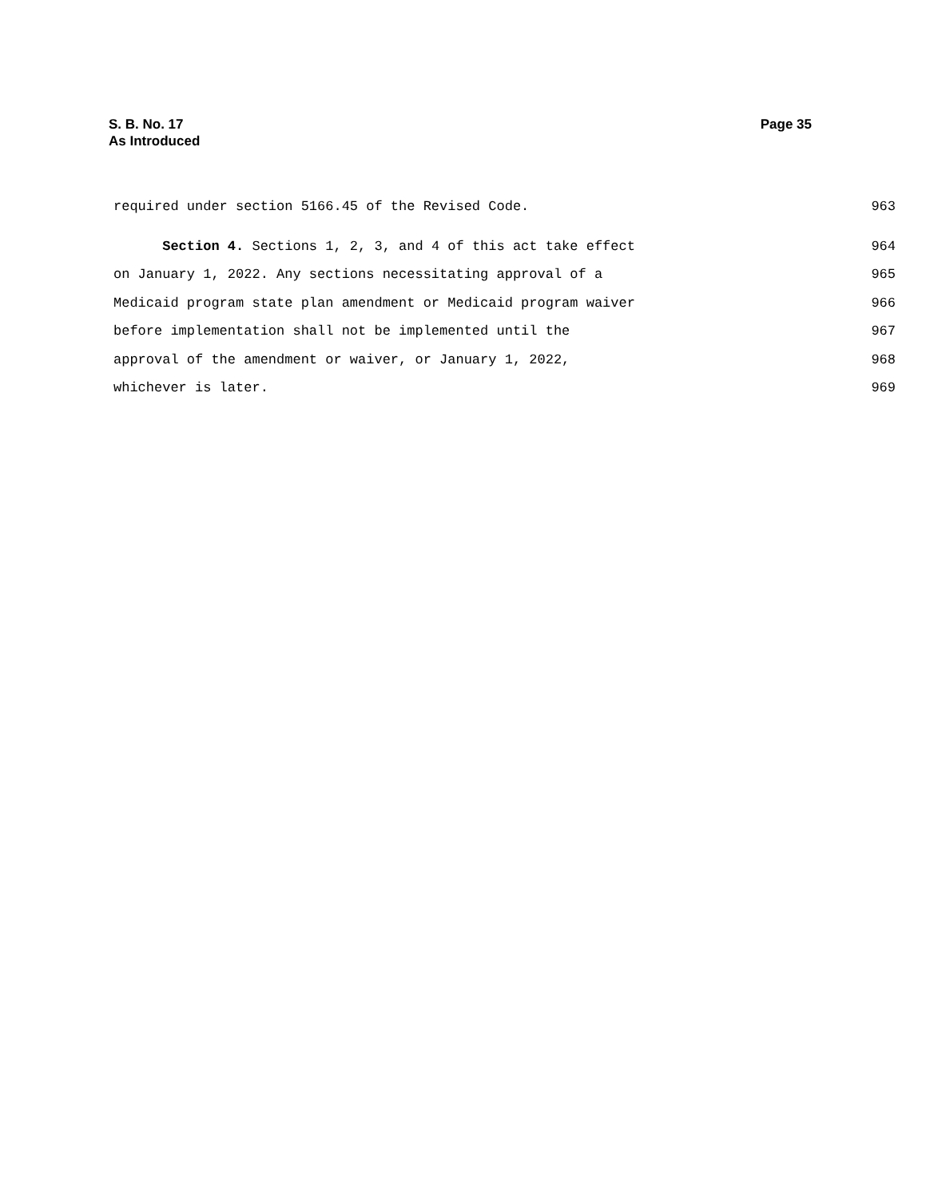S. B. No. 17
As Introduced
Page 35
| required under section 5166.45 of the Revised Code. | 963 |
| Section 4. Sections 1, 2, 3, and 4 of this act take effect | 964 |
| on January 1, 2022. Any sections necessitating approval of a | 965 |
| Medicaid program state plan amendment or Medicaid program waiver | 966 |
| before implementation shall not be implemented until the | 967 |
| approval of the amendment or waiver, or January 1, 2022, | 968 |
| whichever is later. | 969 |